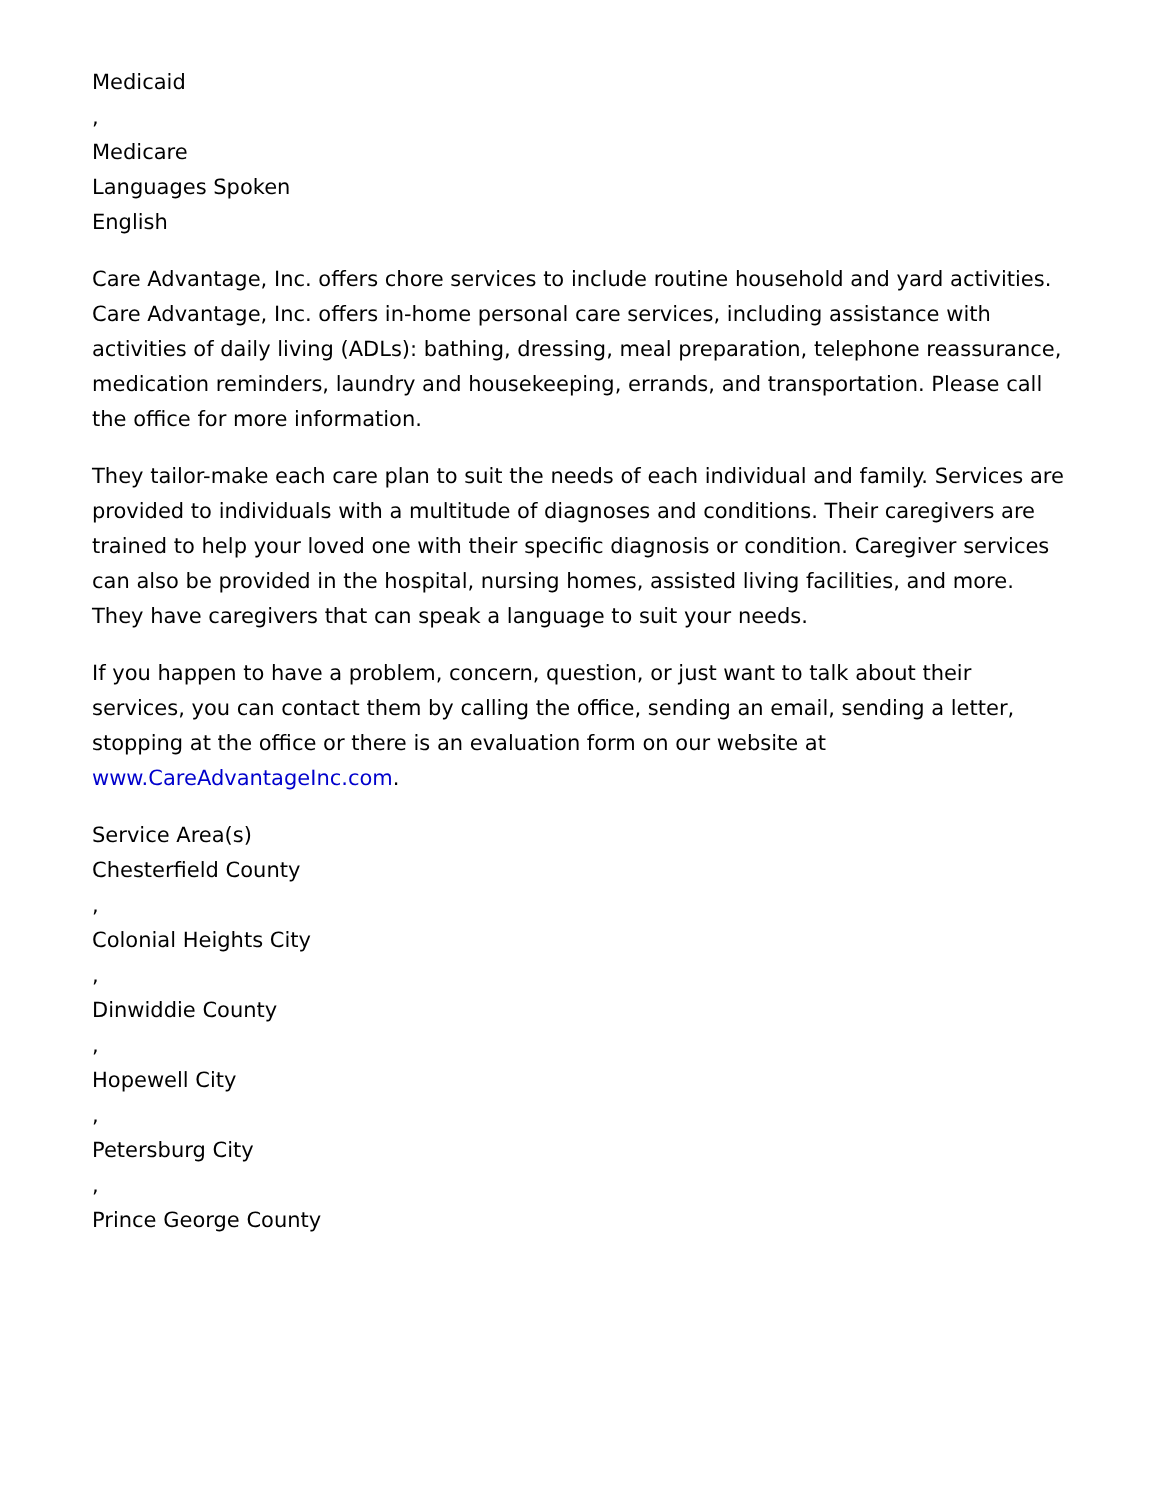Medicaid
,
Medicare
Languages Spoken
English
Care Advantage, Inc. offers chore services to include routine household and yard activities. Care Advantage, Inc. offers in-home personal care services, including assistance with activities of daily living (ADLs): bathing, dressing, meal preparation, telephone reassurance, medication reminders, laundry and housekeeping, errands, and transportation. Please call the office for more information.
They tailor-make each care plan to suit the needs of each individual and family. Services are provided to individuals with a multitude of diagnoses and conditions. Their caregivers are trained to help your loved one with their specific diagnosis or condition. Caregiver services can also be provided in the hospital, nursing homes, assisted living facilities, and more. They have caregivers that can speak a language to suit your needs.
If you happen to have a problem, concern, question, or just want to talk about their services, you can contact them by calling the office, sending an email, sending a letter, stopping at the office or there is an evaluation form on our website at www.CareAdvantageInc.com.
Service Area(s)
Chesterfield County
,
Colonial Heights City
,
Dinwiddie County
,
Hopewell City
,
Petersburg City
,
Prince George County